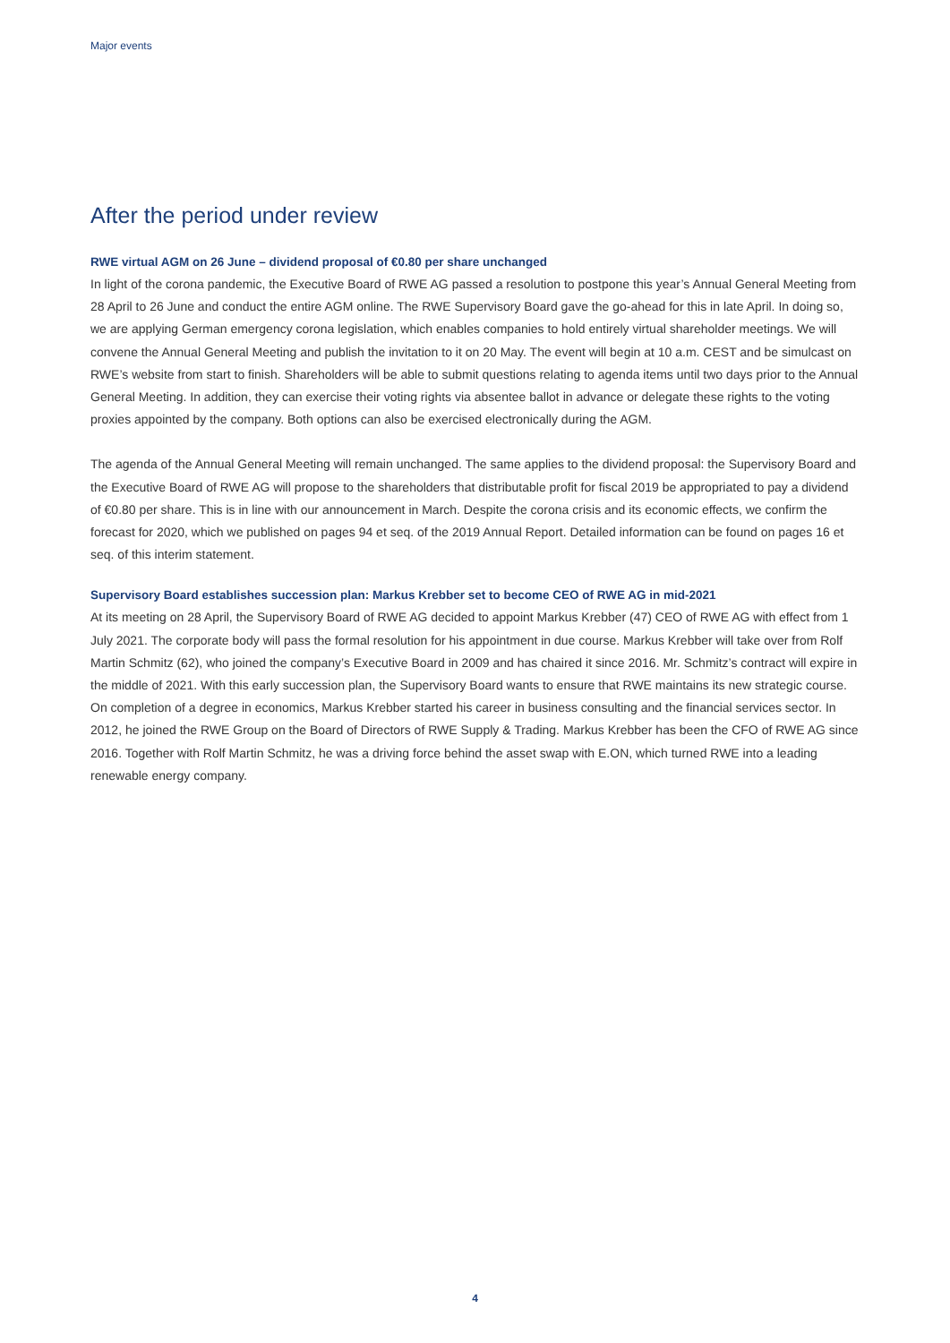Major events
After the period under review
RWE virtual AGM on 26 June – dividend proposal of €0.80 per share unchanged
In light of the corona pandemic, the Executive Board of RWE AG passed a resolution to postpone this year’s Annual General Meeting from 28 April to 26 June and conduct the entire AGM online. The RWE Supervisory Board gave the go-ahead for this in late April. In doing so, we are applying German emergency corona legislation, which enables companies to hold entirely virtual shareholder meetings. We will convene the Annual General Meeting and publish the invitation to it on 20 May. The event will begin at 10 a.m. CEST and be simulcast on RWE’s website from start to finish. Shareholders will be able to submit questions relating to agenda items until two days prior to the Annual General Meeting. In addition, they can exercise their voting rights via absentee ballot in advance or delegate these rights to the voting proxies appointed by the company. Both options can also be exercised electronically during the AGM.
The agenda of the Annual General Meeting will remain unchanged. The same applies to the dividend proposal: the Supervisory Board and the Executive Board of RWE AG will propose to the shareholders that distributable profit for fiscal 2019 be appropriated to pay a dividend of €0.80 per share. This is in line with our announcement in March. Despite the corona crisis and its economic effects, we confirm the forecast for 2020, which we published on pages 94 et seq. of the 2019 Annual Report. Detailed information can be found on pages 16 et seq. of this interim statement.
Supervisory Board establishes succession plan: Markus Krebber set to become CEO of RWE AG in mid-2021
At its meeting on 28 April, the Supervisory Board of RWE AG decided to appoint Markus Krebber (47) CEO of RWE AG with effect from 1 July 2021. The corporate body will pass the formal resolution for his appointment in due course. Markus Krebber will take over from Rolf Martin Schmitz (62), who joined the company’s Executive Board in 2009 and has chaired it since 2016. Mr. Schmitz’s contract will expire in the middle of 2021. With this early succession plan, the Supervisory Board wants to ensure that RWE maintains its new strategic course. On completion of a degree in economics, Markus Krebber started his career in business consulting and the financial services sector. In 2012, he joined the RWE Group on the Board of Directors of RWE Supply & Trading. Markus Krebber has been the CFO of RWE AG since 2016. Together with Rolf Martin Schmitz, he was a driving force behind the asset swap with E.ON, which turned RWE into a leading renewable energy company.
4